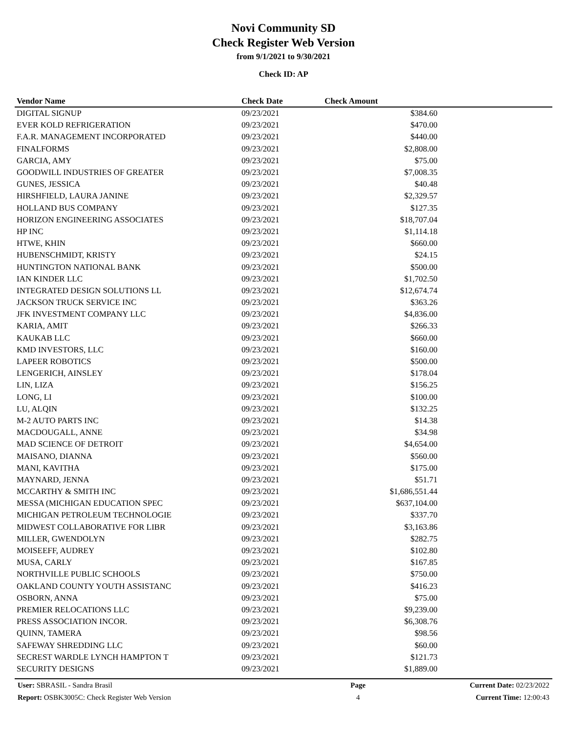Novi Community SD
Check Register Web Version
from 9/1/2021 to 9/30/2021
Check ID: AP
| Vendor Name | Check Date | Check Amount | |
| --- | --- | --- | --- |
| DIGITAL SIGNUP | 09/23/2021 | $384.60 | |
| EVER KOLD REFRIGERATION | 09/23/2021 | $470.00 | |
| F.A.R. MANAGEMENT INCORPORATED | 09/23/2021 | $440.00 | |
| FINALFORMS | 09/23/2021 | $2,808.00 | |
| GARCIA, AMY | 09/23/2021 | $75.00 | |
| GOODWILL INDUSTRIES OF GREATER | 09/23/2021 | $7,008.35 | |
| GUNES, JESSICA | 09/23/2021 | $40.48 | |
| HIRSHFIELD, LAURA JANINE | 09/23/2021 | $2,329.57 | |
| HOLLAND BUS COMPANY | 09/23/2021 | $127.35 | |
| HORIZON ENGINEERING ASSOCIATES | 09/23/2021 | $18,707.04 | |
| HP INC | 09/23/2021 | $1,114.18 | |
| HTWE, KHIN | 09/23/2021 | $660.00 | |
| HUBENSCHMIDT, KRISTY | 09/23/2021 | $24.15 | |
| HUNTINGTON NATIONAL BANK | 09/23/2021 | $500.00 | |
| IAN KINDER LLC | 09/23/2021 | $1,702.50 | |
| INTEGRATED DESIGN SOLUTIONS LL | 09/23/2021 | $12,674.74 | |
| JACKSON TRUCK SERVICE INC | 09/23/2021 | $363.26 | |
| JFK INVESTMENT COMPANY LLC | 09/23/2021 | $4,836.00 | |
| KARIA, AMIT | 09/23/2021 | $266.33 | |
| KAUKAB LLC | 09/23/2021 | $660.00 | |
| KMD INVESTORS, LLC | 09/23/2021 | $160.00 | |
| LAPEER ROBOTICS | 09/23/2021 | $500.00 | |
| LENGERICH, AINSLEY | 09/23/2021 | $178.04 | |
| LIN, LIZA | 09/23/2021 | $156.25 | |
| LONG, LI | 09/23/2021 | $100.00 | |
| LU, ALQIN | 09/23/2021 | $132.25 | |
| M-2 AUTO PARTS INC | 09/23/2021 | $14.38 | |
| MACDOUGALL, ANNE | 09/23/2021 | $34.98 | |
| MAD SCIENCE OF DETROIT | 09/23/2021 | $4,654.00 | |
| MAISANO, DIANNA | 09/23/2021 | $560.00 | |
| MANI, KAVITHA | 09/23/2021 | $175.00 | |
| MAYNARD, JENNA | 09/23/2021 | $51.71 | |
| MCCARTHY & SMITH INC | 09/23/2021 | $1,686,551.44 | |
| MESSA (MICHIGAN EDUCATION SPEC | 09/23/2021 | $637,104.00 | |
| MICHIGAN PETROLEUM TECHNOLOGIE | 09/23/2021 | $337.70 | |
| MIDWEST COLLABORATIVE FOR LIBR | 09/23/2021 | $3,163.86 | |
| MILLER, GWENDOLYN | 09/23/2021 | $282.75 | |
| MOISEEFF, AUDREY | 09/23/2021 | $102.80 | |
| MUSA, CARLY | 09/23/2021 | $167.85 | |
| NORTHVILLE PUBLIC SCHOOLS | 09/23/2021 | $750.00 | |
| OAKLAND COUNTY YOUTH ASSISTANC | 09/23/2021 | $416.23 | |
| OSBORN, ANNA | 09/23/2021 | $75.00 | |
| PREMIER RELOCATIONS LLC | 09/23/2021 | $9,239.00 | |
| PRESS ASSOCIATION INCOR. | 09/23/2021 | $6,308.76 | |
| QUINN, TAMERA | 09/23/2021 | $98.56 | |
| SAFEWAY SHREDDING LLC | 09/23/2021 | $60.00 | |
| SECREST WARDLE LYNCH HAMPTON T | 09/23/2021 | $121.73 | |
| SECURITY DESIGNS | 09/23/2021 | $1,889.00 | |
| User: SBRASIL - Sandra Brasil | Page | Current Date: 02/23/2022 |
| Report: OSBK3005C: Check Register Web Version | 4 | Current Time: 12:00:43 |